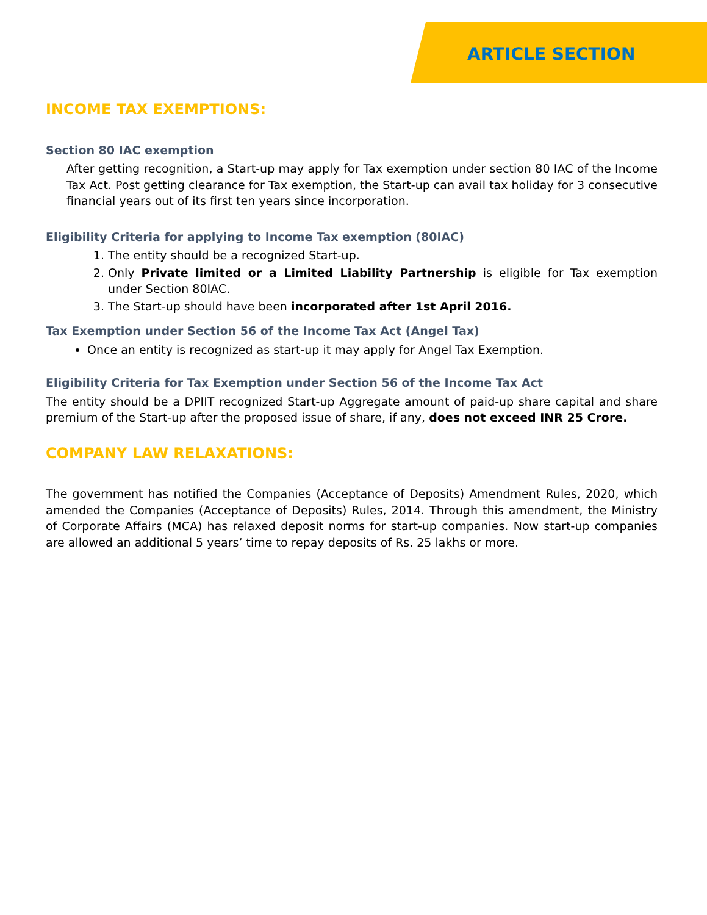ARTICLE SECTION
INCOME TAX EXEMPTIONS:
Section 80 IAC exemption
After getting recognition, a Start-up may apply for Tax exemption under section 80 IAC of the Income Tax Act. Post getting clearance for Tax exemption, the Start-up can avail tax holiday for 3 consecutive financial years out of its first ten years since incorporation.
Eligibility Criteria for applying to Income Tax exemption (80IAC)
1. The entity should be a recognized Start-up.
2. Only Private limited or a Limited Liability Partnership is eligible for Tax exemption under Section 80IAC.
3. The Start-up should have been incorporated after 1st April 2016.
Tax Exemption under Section 56 of the Income Tax Act (Angel Tax)
Once an entity is recognized as start-up it may apply for Angel Tax Exemption.
Eligibility Criteria for Tax Exemption under Section 56 of the Income Tax Act
The entity should be a DPIIT recognized Start-up Aggregate amount of paid-up share capital and share premium of the Start-up after the proposed issue of share, if any, does not exceed INR 25 Crore.
COMPANY LAW RELAXATIONS:
The government has notified the Companies (Acceptance of Deposits) Amendment Rules, 2020, which amended the Companies (Acceptance of Deposits) Rules, 2014. Through this amendment, the Ministry of Corporate Affairs (MCA) has relaxed deposit norms for start-up companies. Now start-up companies are allowed an additional 5 years’ time to repay deposits of Rs. 25 lakhs or more.